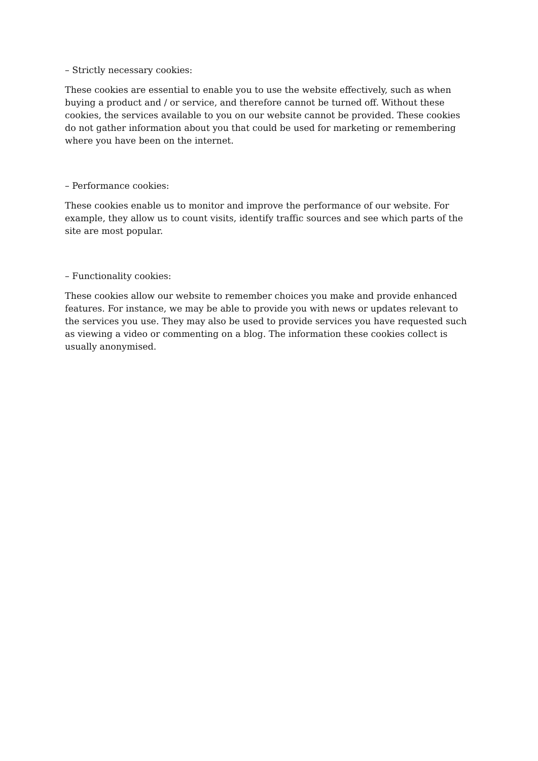– Strictly necessary cookies:
These cookies are essential to enable you to use the website effectively, such as when buying a product and / or service, and therefore cannot be turned off. Without these cookies, the services available to you on our website cannot be provided. These cookies do not gather information about you that could be used for marketing or remembering where you have been on the internet.
– Performance cookies:
These cookies enable us to monitor and improve the performance of our website. For example, they allow us to count visits, identify traffic sources and see which parts of the site are most popular.
– Functionality cookies:
These cookies allow our website to remember choices you make and provide enhanced features. For instance, we may be able to provide you with news or updates relevant to the services you use. They may also be used to provide services you have requested such as viewing a video or commenting on a blog. The information these cookies collect is usually anonymised.